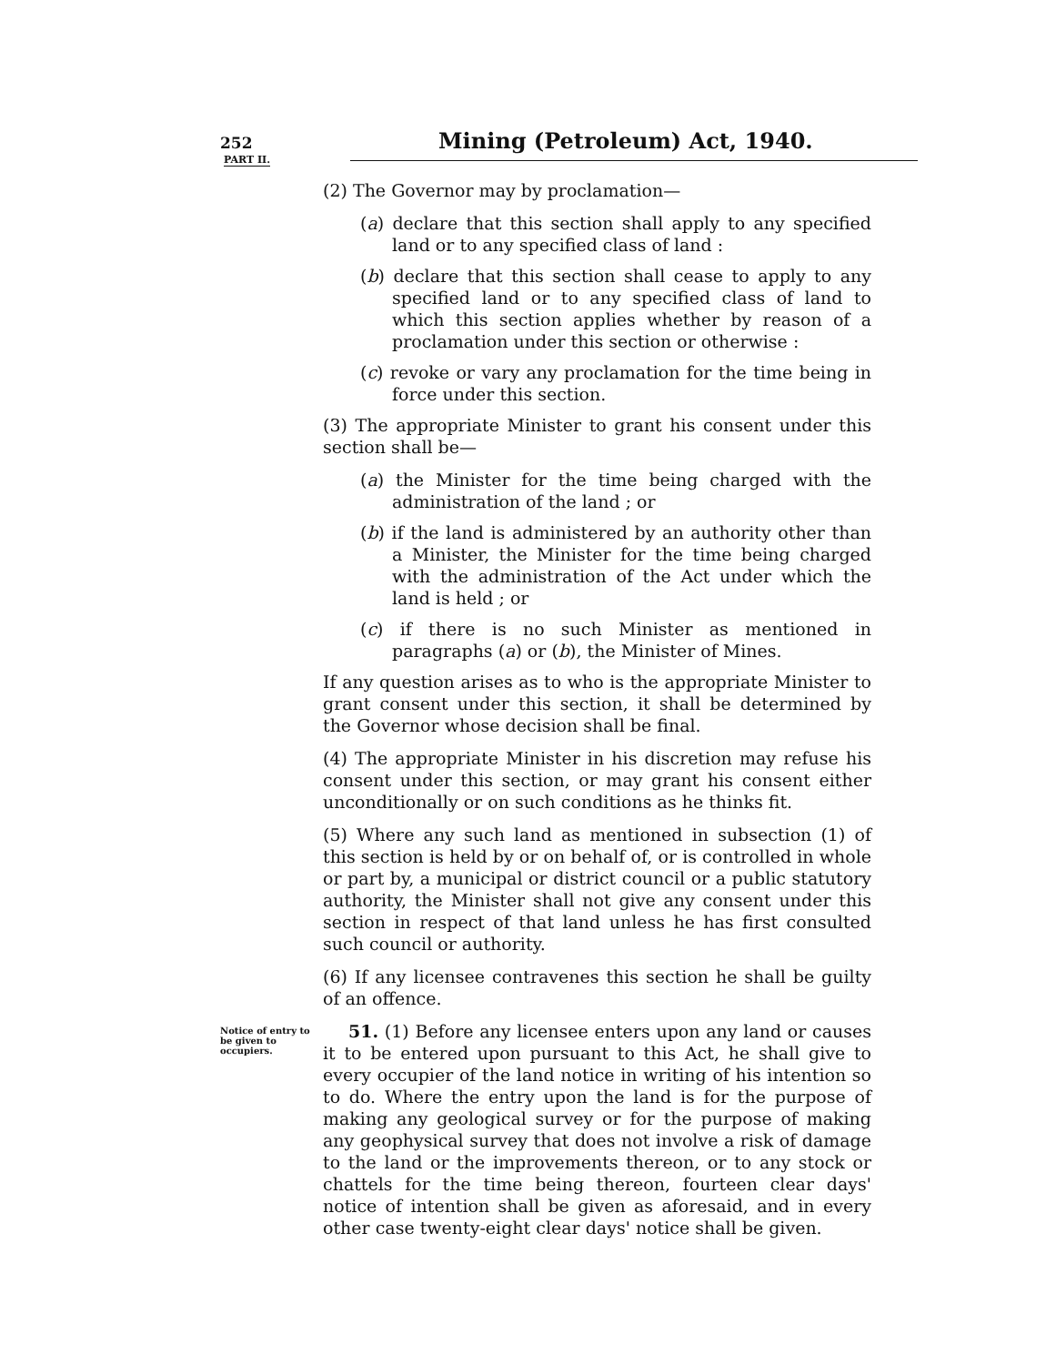252 Mining (Petroleum) Act, 1940.
PART II.
(2) The Governor may by proclamation—
(a) declare that this section shall apply to any specified land or to any specified class of land :
(b) declare that this section shall cease to apply to any specified land or to any specified class of land to which this section applies whether by reason of a proclamation under this section or otherwise :
(c) revoke or vary any proclamation for the time being in force under this section.
(3) The appropriate Minister to grant his consent under this section shall be—
(a) the Minister for the time being charged with the administration of the land ; or
(b) if the land is administered by an authority other than a Minister, the Minister for the time being charged with the administration of the Act under which the land is held ; or
(c) if there is no such Minister as mentioned in paragraphs (a) or (b), the Minister of Mines.
If any question arises as to who is the appropriate Minister to grant consent under this section, it shall be determined by the Governor whose decision shall be final.
(4) The appropriate Minister in his discretion may refuse his consent under this section, or may grant his consent either unconditionally or on such conditions as he thinks fit.
(5) Where any such land as mentioned in subsection (1) of this section is held by or on behalf of, or is controlled in whole or part by, a municipal or district council or a public statutory authority, the Minister shall not give any consent under this section in respect of that land unless he has first consulted such council or authority.
(6) If any licensee contravenes this section he shall be guilty of an offence.
Notice of entry to be given to occupiers.
51. (1) Before any licensee enters upon any land or causes it to be entered upon pursuant to this Act, he shall give to every occupier of the land notice in writing of his intention so to do. Where the entry upon the land is for the purpose of making any geological survey or for the purpose of making any geophysical survey that does not involve a risk of damage to the land or the improvements thereon, or to any stock or chattels for the time being thereon, fourteen clear days' notice of intention shall be given as aforesaid, and in every other case twenty-eight clear days' notice shall be given.